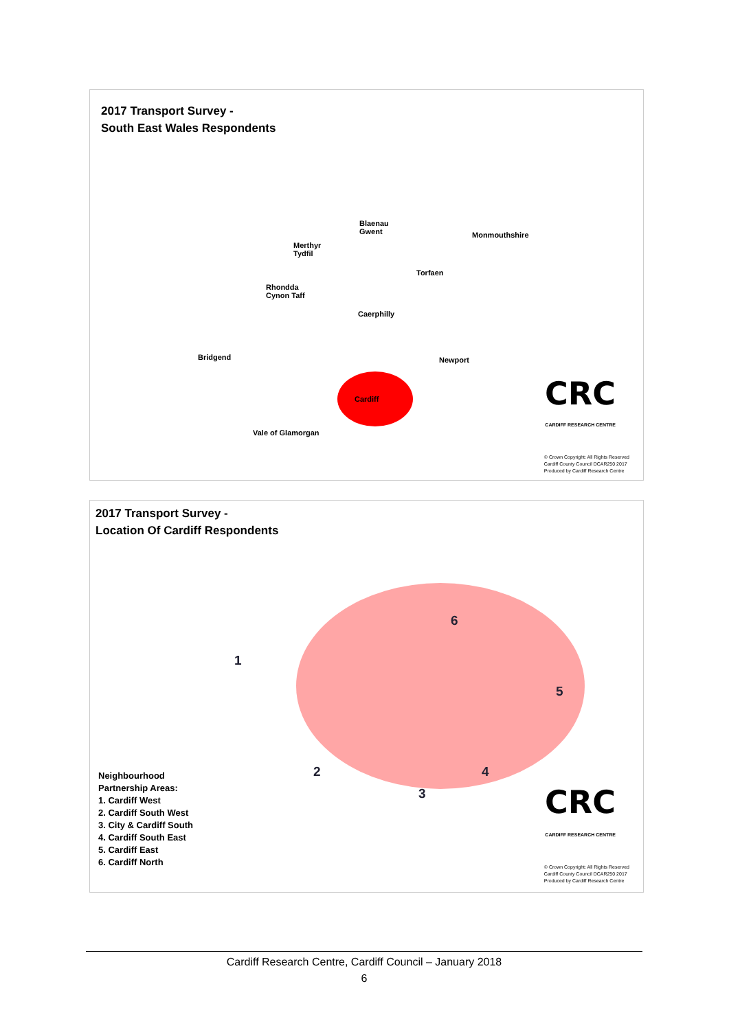2017 Transport Survey -
South East Wales Respondents
Blaenau
Gwent Monmouthshire
Merthyr
Tydfil
Torfaen
Rhondda
Cynon Taff
Caerphilly
Bridgend Newport
Cardiff
Vale of Glamorgan
CRC
CARDIFF RESEARCH CENTRE
© Crown Copyright: All Rights Reserved
Cardiff County Council DCAR250 2017
Produced by Cardiff Research Centre
2017 Transport Survey -
Location Of Cardiff Respondents
1
2
3
4
5
6
Neighbourhood
Partnership Areas:
1. Cardiff West
2. Cardiff South West
3. City & Cardiff South
4. Cardiff South East
5. Cardiff East
6. Cardiff North
CRC
CARDIFF RESEARCH CENTRE
© Crown Copyright: All Rights Reserved
Cardiff County Council DCAR250 2017
Produced by Cardiff Research Centre
Cardiff Research Centre, Cardiff Council – January 2018
6